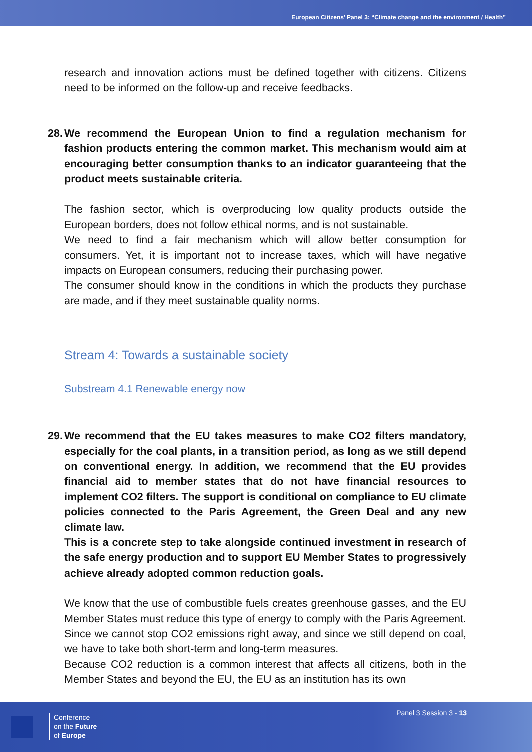European Citizens’ Panel 3: “Climate change and the environment / Health”
research and innovation actions must be defined together with citizens. Citizens need to be informed on the follow-up and receive feedbacks.
28. We recommend the European Union to find a regulation mechanism for fashion products entering the common market. This mechanism would aim at encouraging better consumption thanks to an indicator guaranteeing that the product meets sustainable criteria.
The fashion sector, which is overproducing low quality products outside the European borders, does not follow ethical norms, and is not sustainable.
We need to find a fair mechanism which will allow better consumption for consumers. Yet, it is important not to increase taxes, which will have negative impacts on European consumers, reducing their purchasing power.
The consumer should know in the conditions in which the products they purchase are made, and if they meet sustainable quality norms.
Stream 4: Towards a sustainable society
Substream 4.1 Renewable energy now
29. We recommend that the EU takes measures to make CO2 filters mandatory, especially for the coal plants, in a transition period, as long as we still depend on conventional energy. In addition, we recommend that the EU provides financial aid to member states that do not have financial resources to implement CO2 filters. The support is conditional on compliance to EU climate policies connected to the Paris Agreement, the Green Deal and any new climate law.
This is a concrete step to take alongside continued investment in research of the safe energy production and to support EU Member States to progressively achieve already adopted common reduction goals.
We know that the use of combustible fuels creates greenhouse gasses, and the EU Member States must reduce this type of energy to comply with the Paris Agreement. Since we cannot stop CO2 emissions right away, and since we still depend on coal, we have to take both short-term and long-term measures.
Because CO2 reduction is a common interest that affects all citizens, both in the Member States and beyond the EU, the EU as an institution has its own
Conference
on the Future
of Europe
Panel 3 Session 3 - 13